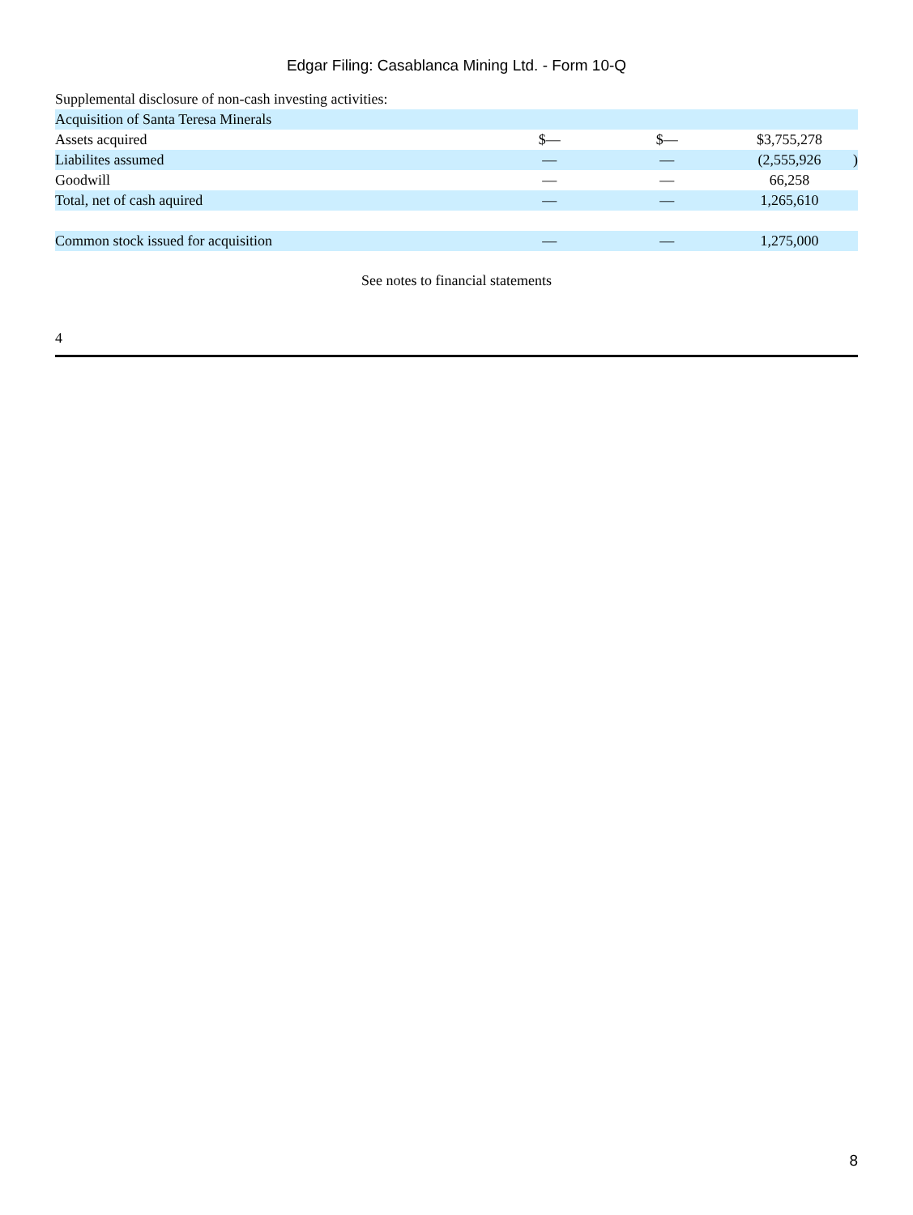Edgar Filing: Casablanca Mining Ltd. - Form 10-Q
| Supplemental disclosure of non-cash investing activities: | | | | |
| Acquisition of Santa Teresa Minerals | | | | |
| Assets acquired | $— | $— | $3,755,278 | |
| Liabilites assumed | — | — | (2,555,926 | ) |
| Goodwill | — | — | 66,258 | |
| Total, net of cash aquired | — | — | 1,265,610 | |
| Common stock issued for acquisition | — | — | 1,275,000 | |
See notes to financial statements
4
8